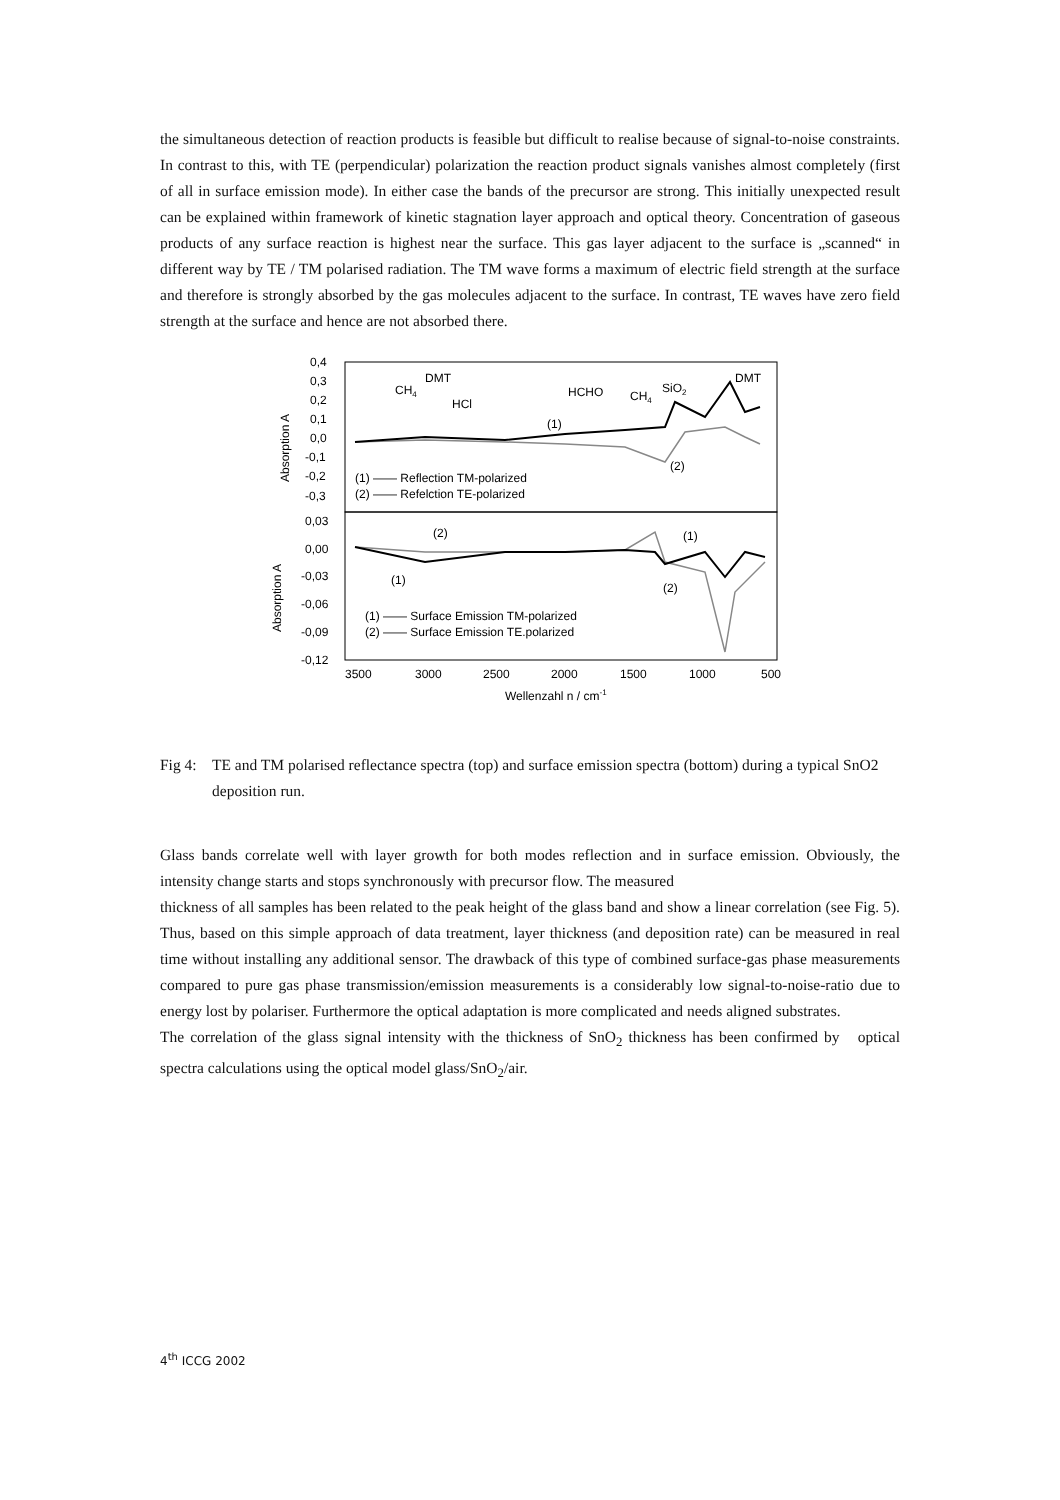the simultaneous detection of reaction products is feasible but difficult to realise because of signal-to-noise constraints. In contrast to this, with TE (perpendicular) polarization the reaction product signals vanishes almost completely (first of all in surface emission mode). In either case the bands of the precursor are strong. This initially unexpected result can be explained within framework of kinetic stagnation layer approach and optical theory. Concentration of gaseous products of any surface reaction is highest near the surface. This gas layer adjacent to the surface is „scanned“ in different way by TE / TM polarised radiation. The TM wave forms a maximum of electric field strength at the surface and therefore is strongly absorbed by the gas molecules adjacent to the surface. In contrast, TE waves have zero field strength at the surface and hence are not absorbed there.
0,4
0,3
0,2
0,1
0,0
-0,1
-0,2
-0,3
0,03
0,00
-0,03
-0,06
-0,09
-0,12
3500
3000
2500
2000
1500
1000
500
Wellenzahl n / cm-1
Absorption A
Absorption A
CH4
DMT
HCl
HCHO
CH4
SiO2
DMT
(1)
(2)
(1) —— Reflection TM-polarized
(2) —— Refelction TE-polarized
(2)
(1)
(1)
(2)
(1) —— Surface Emission TM-polarized
(2) —— Surface Emission TE.polarized
Fig 4: TE and TM polarised reflectance spectra (top) and surface emission spectra (bottom) during a typical SnO2 deposition run.
Glass bands correlate well with layer growth for both modes reflection and in surface emission. Obviously, the intensity change starts and stops synchronously with precursor flow. The measured
thickness of all samples has been related to the peak height of the glass band and show a linear correlation (see Fig. 5). Thus, based on this simple approach of data treatment, layer thickness (and deposition rate) can be measured in real time without installing any additional sensor. The drawback of this type of combined surface-gas phase measurements compared to pure gas phase transmission/emission measurements is a considerably low signal-to-noise-ratio due to energy lost by polariser. Furthermore the optical adaptation is more complicated and needs aligned substrates.
The correlation of the glass signal intensity with the thickness of SnO<sub>2</sub> thickness has been confirmed by optical spectra calculations using the optical model glass/SnO<sub>2</sub>/air.
4<sup>th</sup> ICCG 2002